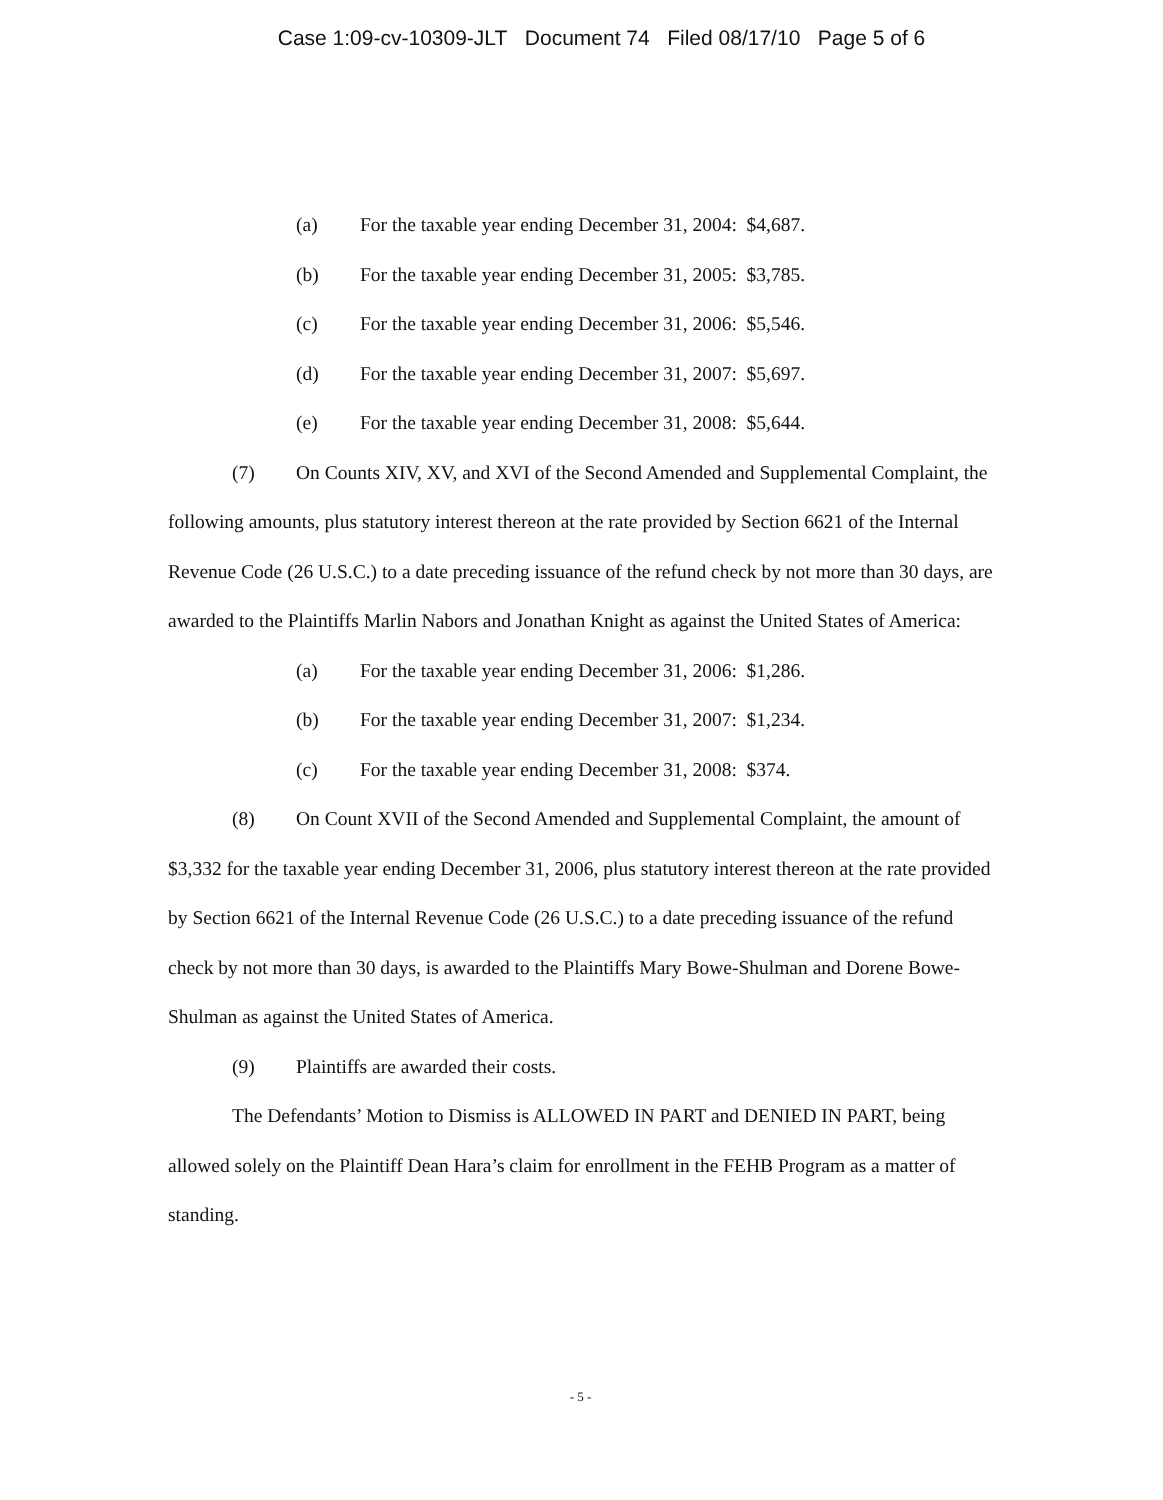Case 1:09-cv-10309-JLT Document 74 Filed 08/17/10 Page 5 of 6
(a) For the taxable year ending December 31, 2004: $4,687.
(b) For the taxable year ending December 31, 2005: $3,785.
(c) For the taxable year ending December 31, 2006: $5,546.
(d) For the taxable year ending December 31, 2007: $5,697.
(e) For the taxable year ending December 31, 2008: $5,644.
(7) On Counts XIV, XV, and XVI of the Second Amended and Supplemental Complaint, the following amounts, plus statutory interest thereon at the rate provided by Section 6621 of the Internal Revenue Code (26 U.S.C.) to a date preceding issuance of the refund check by not more than 30 days, are awarded to the Plaintiffs Marlin Nabors and Jonathan Knight as against the United States of America:
(a) For the taxable year ending December 31, 2006: $1,286.
(b) For the taxable year ending December 31, 2007: $1,234.
(c) For the taxable year ending December 31, 2008: $374.
(8) On Count XVII of the Second Amended and Supplemental Complaint, the amount of $3,332 for the taxable year ending December 31, 2006, plus statutory interest thereon at the rate provided by Section 6621 of the Internal Revenue Code (26 U.S.C.) to a date preceding issuance of the refund check by not more than 30 days, is awarded to the Plaintiffs Mary Bowe-Shulman and Dorene Bowe-Shulman as against the United States of America.
(9) Plaintiffs are awarded their costs.
The Defendants’ Motion to Dismiss is ALLOWED IN PART and DENIED IN PART, being allowed solely on the Plaintiff Dean Hara’s claim for enrollment in the FEHB Program as a matter of standing.
- 5 -